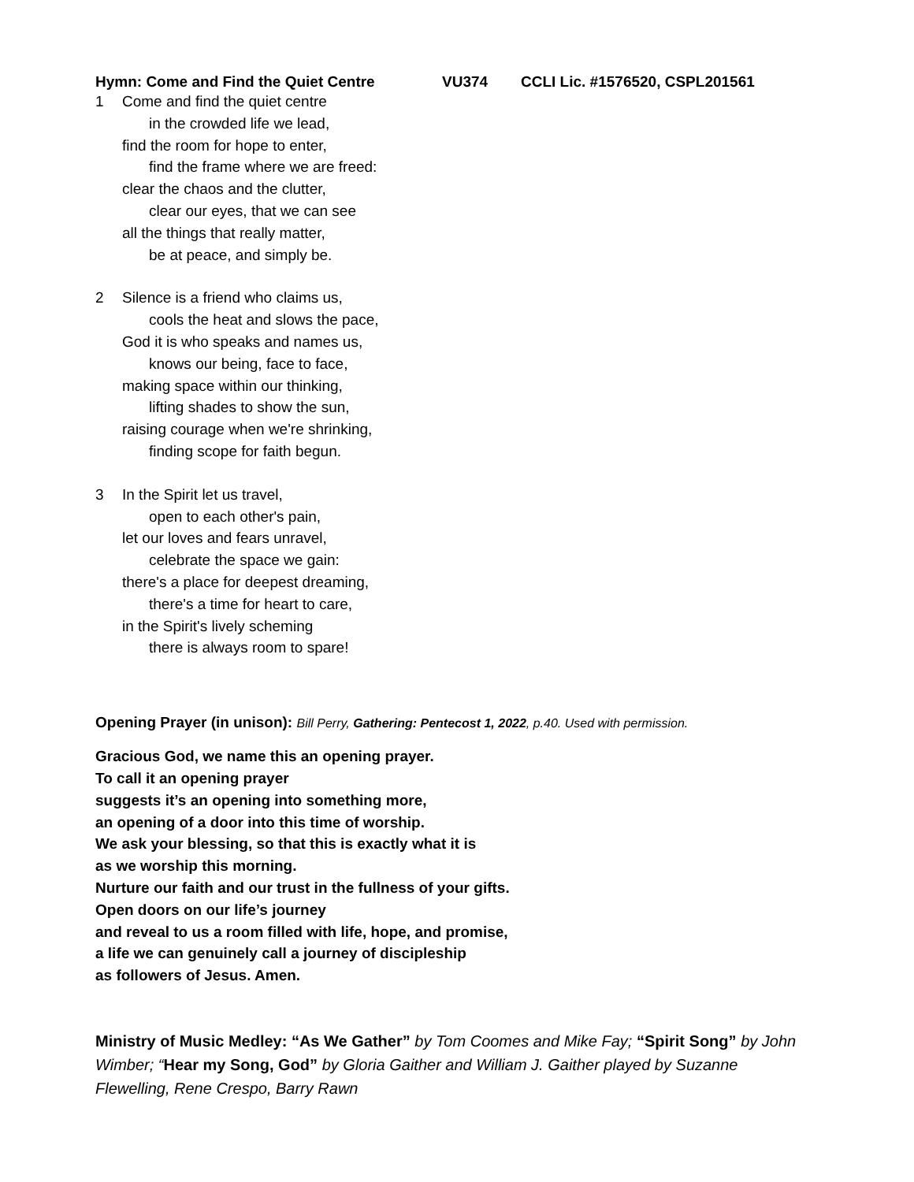Hymn: Come and Find the Quiet Centre VU374 CCLI Lic. #1576520, CSPL201561
1 Come and find the quiet centre
in the crowded life we lead,
find the room for hope to enter,
find the frame where we are freed:
clear the chaos and the clutter,
clear our eyes, that we can see
all the things that really matter,
be at peace, and simply be.
2 Silence is a friend who claims us,
cools the heat and slows the pace,
God it is who speaks and names us,
knows our being, face to face,
making space within our thinking,
lifting shades to show the sun,
raising courage when we're shrinking,
finding scope for faith begun.
3 In the Spirit let us travel,
open to each other's pain,
let our loves and fears unravel,
celebrate the space we gain:
there's a place for deepest dreaming,
there's a time for heart to care,
in the Spirit's lively scheming
there is always room to spare!
Opening Prayer (in unison): Bill Perry, Gathering: Pentecost 1, 2022, p.40. Used with permission.
Gracious God, we name this an opening prayer.
To call it an opening prayer
suggests it’s an opening into something more,
an opening of a door into this time of worship.
We ask your blessing, so that this is exactly what it is
as we worship this morning.
Nurture our faith and our trust in the fullness of your gifts.
Open doors on our life’s journey
and reveal to us a room filled with life, hope, and promise,
a life we can genuinely call a journey of discipleship
as followers of Jesus. Amen.
Ministry of Music Medley: “As We Gather” by Tom Coomes and Mike Fay; “Spirit Song” by John Wimber; “Hear my Song, God” by Gloria Gaither and William J. Gaither played by Suzanne Flewelling, Rene Crespo, Barry Rawn